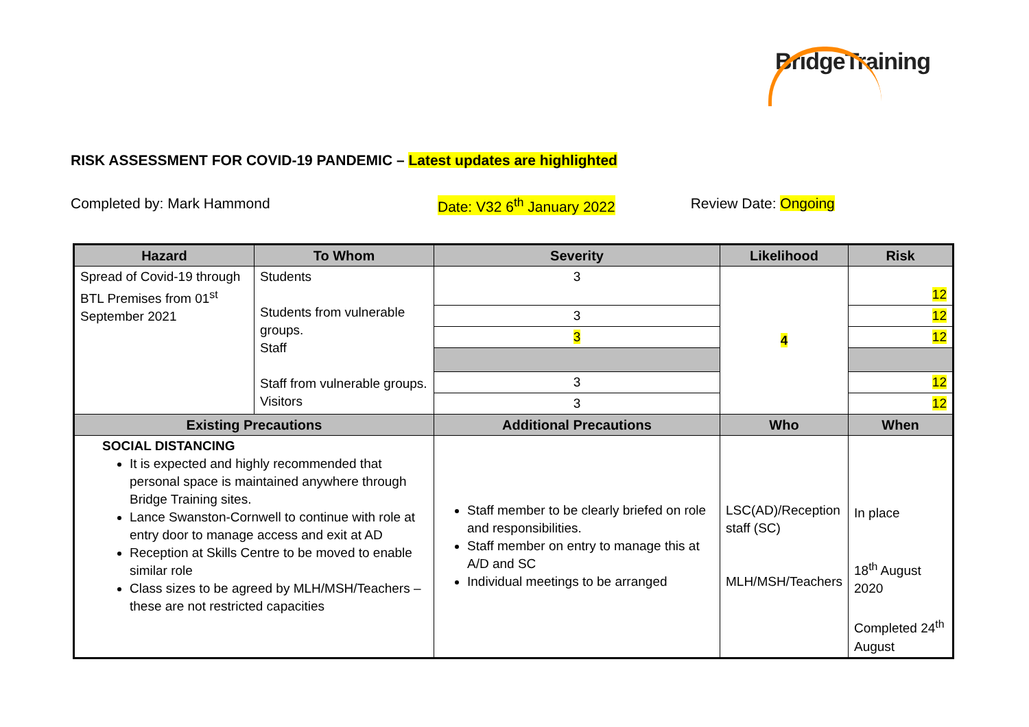BridgeTraining
RISK ASSESSMENT FOR COVID-19 PANDEMIC – Latest updates are highlighted
Completed by: Mark Hammond Date: V32 6<sup>th</sup> January 2022 Review Date: Ongoing
| Hazard | To Whom | Severity | Likelihood | Risk |
| --- | --- | --- | --- | --- |
| Spread of Covid-19 through BTL Premises from 01<sup>st</sup> September 2021 | Students Students from vulnerable groups. Staff Staff from vulnerable groups. Visitors | 3 | 4 | 12 |
| | | 3 | | 12 |
| | | 3 | | 12 |
| | | 3 | | 12 |
| | | 3 | | 12 |
| Existing Precautions | | Additional Precautions | Who | When |
| SOCIAL DISTANCING It is expected and highly recommended that personal space is maintained anywhere through Bridge Training sites. Lance Swanston-Cornwell to continue with role at entry door to manage access and exit at AD Reception at Skills Centre to be moved to enable similar role Class sizes to be agreed by MLH/MSH/Teachers – these are not restricted capacities | | Staff member to be clearly briefed on role and responsibilities. Staff member on entry to manage this at A/D and SC Individual meetings to be arranged | LSC(AD)/Reception staff (SC) MLH/MSH/Teachers | In place 18<sup>th</sup> August 2020 Completed 24<sup>th</sup> August |